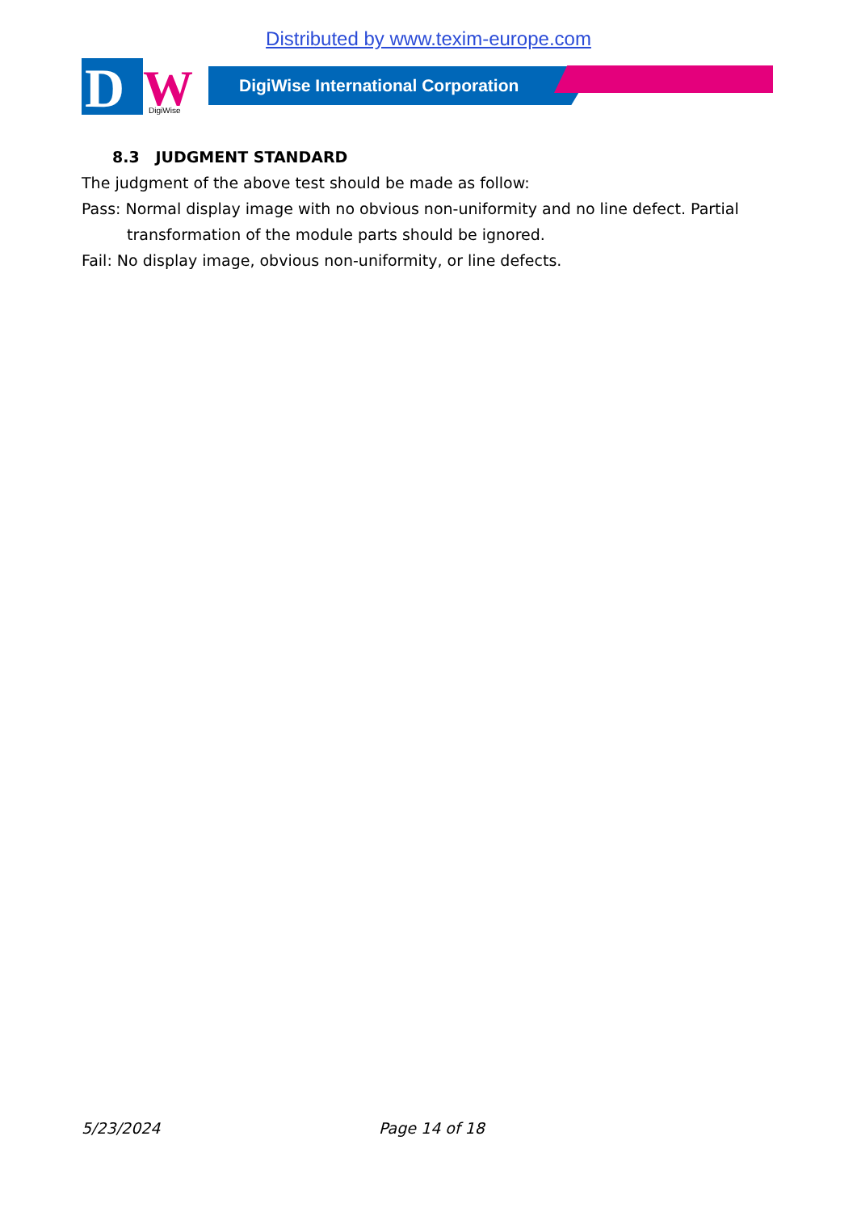Distributed by www.texim-europe.com
D
W
DigiWise
DigiWise International Corporation
8.3 JUDGMENT STANDARD
The judgment of the above test should be made as follow:
Pass: Normal display image with no obvious non-uniformity and no line defect. Partial transformation of the module parts should be ignored.
Fail: No display image, obvious non-uniformity, or line defects.
5/23/2024 Page 14 of 18